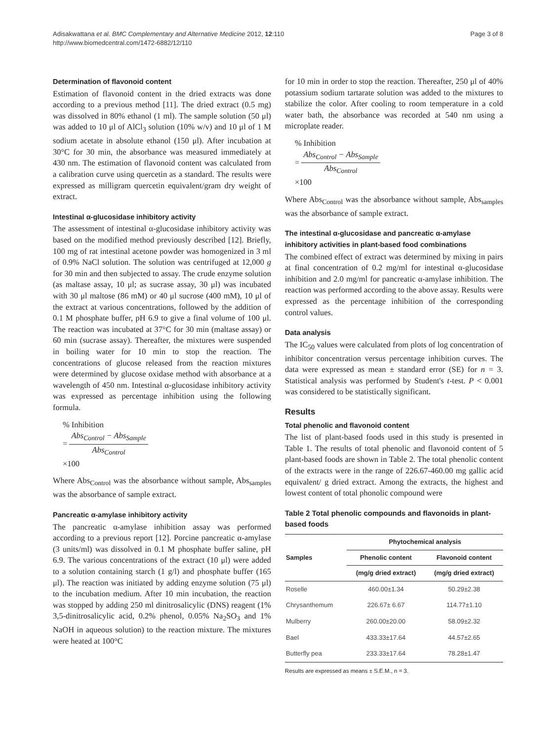Adisakwattana et al. BMC Complementary and Alternative Medicine 2012, 12:110
http://www.biomedcentral.com/1472-6882/12/110
Page 3 of 8
Determination of flavonoid content
Estimation of flavonoid content in the dried extracts was done according to a previous method [11]. The dried extract (0.5 mg) was dissolved in 80% ethanol (1 ml). The sample solution (50 μl) was added to 10 μl of AlCl<sub>3</sub> solution (10% w/v) and 10 μl of 1 M sodium acetate in absolute ethanol (150 μl). After incubation at 30°C for 30 min, the absorbance was measured immediately at 430 nm. The estimation of flavonoid content was calculated from a calibration curve using quercetin as a standard. The results were expressed as milligram quercetin equivalent/gram dry weight of extract.
Intestinal α-glucosidase inhibitory activity
The assessment of intestinal α-glucosidase inhibitory activity was based on the modified method previously described [12]. Briefly, 100 mg of rat intestinal acetone powder was homogenized in 3 ml of 0.9% NaCl solution. The solution was centrifuged at 12,000 g for 30 min and then subjected to assay. The crude enzyme solution (as maltase assay, 10 μl; as sucrase assay, 30 μl) was incubated with 30 μl maltose (86 mM) or 40 μl sucrose (400 mM), 10 μl of the extract at various concentrations, followed by the addition of 0.1 M phosphate buffer, pH 6.9 to give a final volume of 100 μl. The reaction was incubated at 37°C for 30 min (maltase assay) or 60 min (sucrase assay). Thereafter, the mixtures were suspended in boiling water for 10 min to stop the reaction. The concentrations of glucose released from the reaction mixtures were determined by glucose oxidase method with absorbance at a wavelength of 450 nm. Intestinal α-glucosidase inhibitory activity was expressed as percentage inhibition using the following formula.
% Inhibition
= Abs<sub>Control</sub> − Abs<sub>Sample</sub> Abs<sub>Control</sub>
×100
Where Abs<sub>Control</sub> was the absorbance without sample, Abs<sub>samples</sub> was the absorbance of sample extract.
Pancreatic α-amylase inhibitory activity
The pancreatic α-amylase inhibition assay was performed according to a previous report [12]. Porcine pancreatic α-amylase (3 units/ml) was dissolved in 0.1 M phosphate buffer saline, pH 6.9. The various concentrations of the extract (10 μl) were added to a solution containing starch (1 g/l) and phosphate buffer (165 μl). The reaction was initiated by adding enzyme solution (75 μl) to the incubation medium. After 10 min incubation, the reaction was stopped by adding 250 ml dinitrosalicylic (DNS) reagent (1% 3,5-dinitrosalicylic acid, 0.2% phenol, 0.05% Na<sub>2</sub>SO<sub>3</sub> and 1% NaOH in aqueous solution) to the reaction mixture. The mixtures were heated at 100°C
for 10 min in order to stop the reaction. Thereafter, 250 μl of 40% potassium sodium tartarate solution was added to the mixtures to stabilize the color. After cooling to room temperature in a cold water bath, the absorbance was recorded at 540 nm using a microplate reader.
% Inhibition
= Abs<sub>Control</sub> − Abs<sub>Sample</sub> Abs<sub>Control</sub>
×100
Where Abs<sub>Control</sub> was the absorbance without sample, Abs<sub>samples</sub> was the absorbance of sample extract.
The intestinal α-glucosidase and pancreatic α-amylase inhibitory activities in plant-based food combinations
The combined effect of extract was determined by mixing in pairs at final concentration of 0.2 mg/ml for intestinal α-glucosidase inhibition and 2.0 mg/ml for pancreatic α-amylase inhibition. The reaction was performed according to the above assay. Results were expressed as the percentage inhibition of the corresponding control values.
Data analysis
The IC<sub>50</sub> values were calculated from plots of log concentration of inhibitor concentration versus percentage inhibition curves. The data were expressed as mean ± standard error (SE) for n = 3. Statistical analysis was performed by Student's t-test. P < 0.001 was considered to be statistically significant.
Results
Total phenolic and flavonoid content
The list of plant-based foods used in this study is presented in Table 1. The results of total phenolic and flavonoid content of 5 plant-based foods are shown in Table 2. The total phenolic content of the extracts were in the range of 226.67-460.00 mg gallic acid equivalent/ g dried extract. Among the extracts, the highest and lowest content of total phonolic compound were
Table 2 Total phenolic compounds and flavonoids in plant-based foods
| | Phytochemical analysis | |
| --- | --- | --- |
| Samples | Phenolic content | Flavonoid content |
| | (mg/g dried extract) | (mg/g dried extract) |
| Roselle | 460.00±1.34 | 50.29±2.38 |
| Chrysanthemum | 226.67± 6.67 | 114.77±1.10 |
| Mulberry | 260.00±20.00 | 58.09±2.32 |
| Bael | 433.33±17.64 | 44.57±2.65 |
| Butterfly pea | 233.33±17.64 | 78.28±1.47 |
Results are expressed as means ± S.E.M., n = 3.